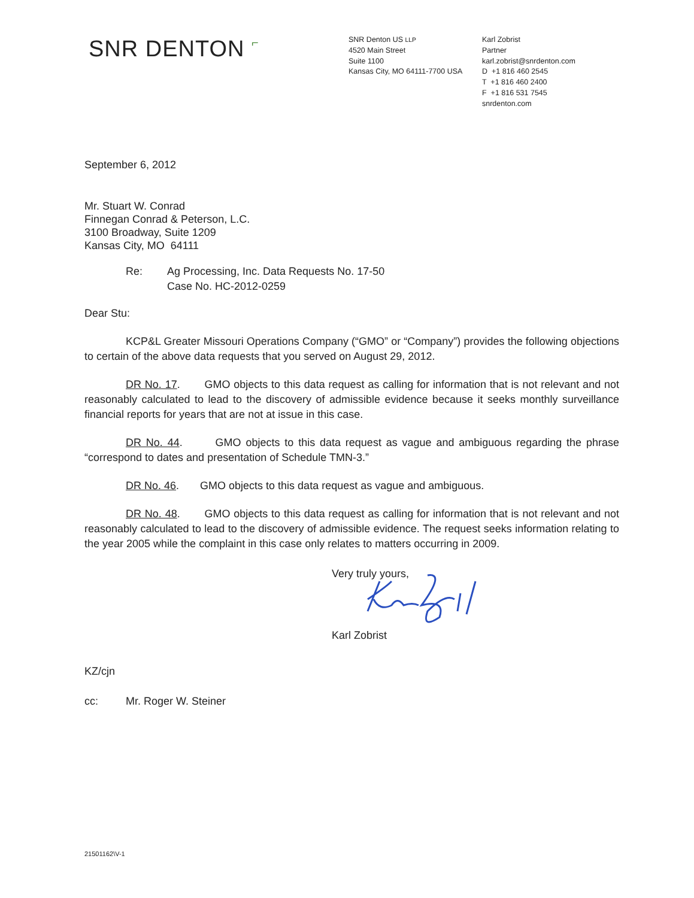SNR DENTON ⌐
SNR Denton US LLP
4520 Main Street
Suite 1100
Kansas City, MO 64111-7700 USA
Karl Zobrist
Partner
karl.zobrist@snrdenton.com
D +1 816 460 2545
T +1 816 460 2400
F +1 816 531 7545
snrdenton.com
September 6, 2012
Mr. Stuart W. Conrad
Finnegan Conrad & Peterson, L.C.
3100 Broadway, Suite 1209
Kansas City, MO 64111
Re: Ag Processing, Inc. Data Requests No. 17-50
Case No. HC-2012-0259
Dear Stu:
KCP&L Greater Missouri Operations Company (“GMO” or “Company”) provides the following objections to certain of the above data requests that you served on August 29, 2012.
DR No. 17. GMO objects to this data request as calling for information that is not relevant and not reasonably calculated to lead to the discovery of admissible evidence because it seeks monthly surveillance financial reports for years that are not at issue in this case.
DR No. 44. GMO objects to this data request as vague and ambiguous regarding the phrase “correspond to dates and presentation of Schedule TMN-3.”
DR No. 46. GMO objects to this data request as vague and ambiguous.
DR No. 48. GMO objects to this data request as calling for information that is not relevant and not reasonably calculated to lead to the discovery of admissible evidence. The request seeks information relating to the year 2005 while the complaint in this case only relates to matters occurring in 2009.
Very truly yours,
Karl Zobrist
KZ/cjn
cc: Mr. Roger W. Steiner
21501162\V-1